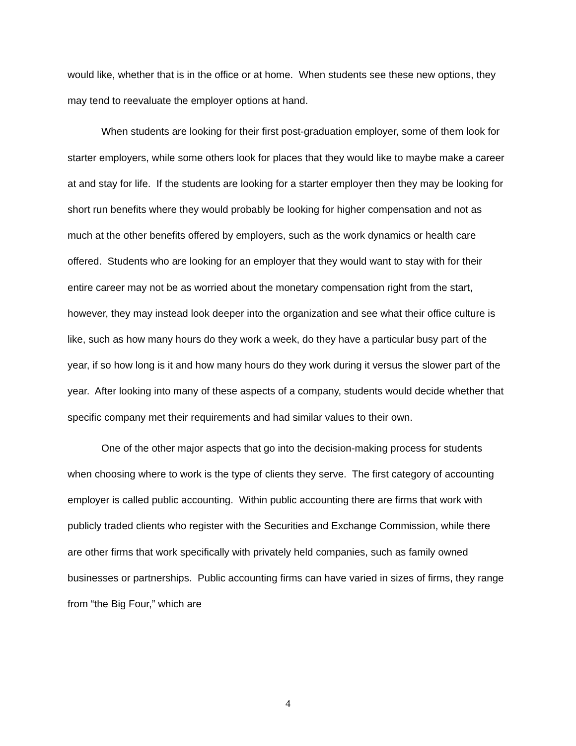would like, whether that is in the office or at home. When students see these new options, they may tend to reevaluate the employer options at hand.
When students are looking for their first post-graduation employer, some of them look for starter employers, while some others look for places that they would like to maybe make a career at and stay for life. If the students are looking for a starter employer then they may be looking for short run benefits where they would probably be looking for higher compensation and not as much at the other benefits offered by employers, such as the work dynamics or health care offered. Students who are looking for an employer that they would want to stay with for their entire career may not be as worried about the monetary compensation right from the start, however, they may instead look deeper into the organization and see what their office culture is like, such as how many hours do they work a week, do they have a particular busy part of the year, if so how long is it and how many hours do they work during it versus the slower part of the year. After looking into many of these aspects of a company, students would decide whether that specific company met their requirements and had similar values to their own.
One of the other major aspects that go into the decision-making process for students when choosing where to work is the type of clients they serve. The first category of accounting employer is called public accounting. Within public accounting there are firms that work with publicly traded clients who register with the Securities and Exchange Commission, while there are other firms that work specifically with privately held companies, such as family owned businesses or partnerships. Public accounting firms can have varied in sizes of firms, they range from “the Big Four,” which are
4